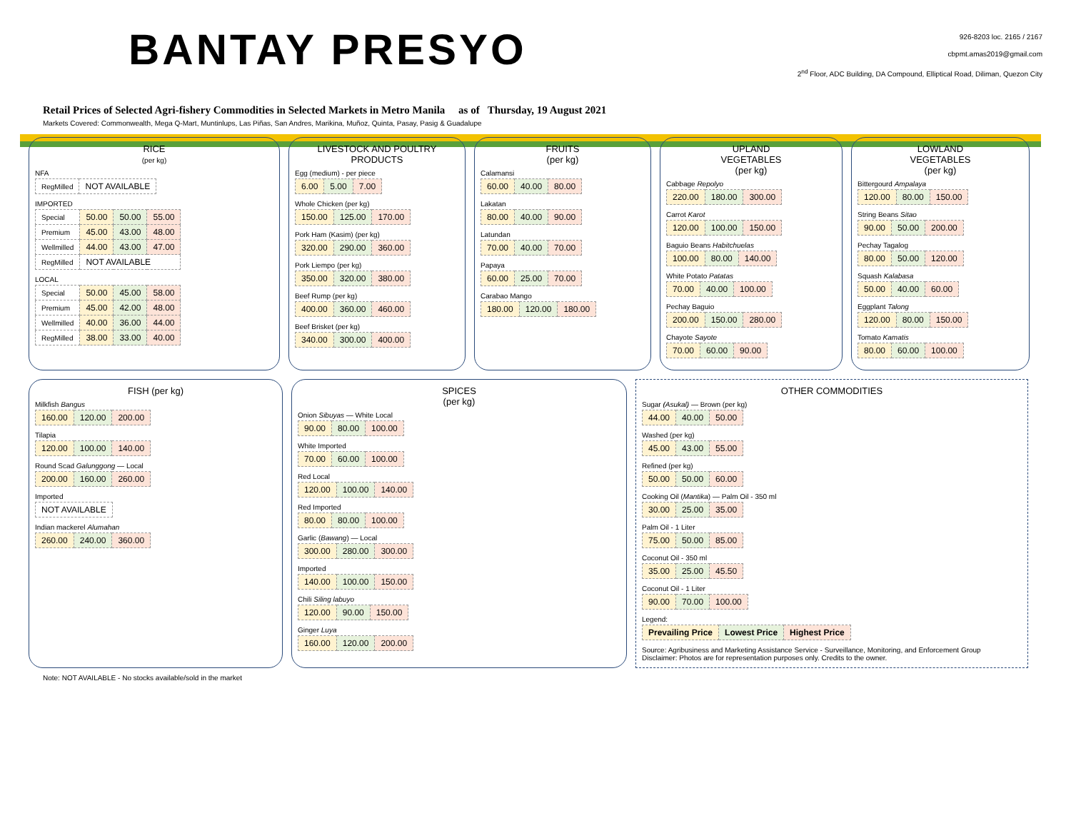BANTAY PRESYO
926-8203 loc. 2165 / 2167
cbpmt.amas2019@gmail.com
2<sup>nd</sup> Floor, ADC Building, DA Compound, Elliptical Road, Diliman, Quezon City
Retail Prices of Selected Agri-fishery Commodities in Selected Markets in Metro Manila as of Thursday, 19 August 2021
Markets Covered: Commonwealth, Mega Q-Mart, Muntinlups, Las Piñas, San Andres, Marikina, Muñoz, Quinta, Pasay, Pasig & Guadalupe
RICE
(per kg)
NFA
| RegMilled | NOT AVAILABLE |
IMPORTED
| Special | 50.00 | 50.00 | 55.00 |
| Premium | 45.00 | 43.00 | 48.00 |
| Wellmilled | 44.00 | 43.00 | 47.00 |
| RegMilled | NOT AVAILABLE | | |
LOCAL
| Special | 50.00 | 45.00 | 58.00 |
| Premium | 45.00 | 42.00 | 48.00 |
| Wellmilled | 40.00 | 36.00 | 44.00 |
| RegMilled | 38.00 | 33.00 | 40.00 |
LIVESTOCK AND POULTRY PRODUCTS
Egg (medium) - per piece
| 6.00 | 5.00 | 7.00 |
Whole Chicken (per kg)
| 150.00 | 125.00 | 170.00 |
Pork Ham (Kasim) (per kg)
| 320.00 | 290.00 | 360.00 |
Pork Liempo (per kg)
| 350.00 | 320.00 | 380.00 |
Beef Rump (per kg)
| 400.00 | 360.00 | 460.00 |
Beef Brisket (per kg)
| 340.00 | 300.00 | 400.00 |
FRUITS
(per kg)
Calamansi
| 60.00 | 40.00 | 80.00 |
Lakatan
| 80.00 | 40.00 | 90.00 |
Latundan
| 70.00 | 40.00 | 70.00 |
Papaya
| 60.00 | 25.00 | 70.00 |
Carabao Mango
| 180.00 | 120.00 | 180.00 |
UPLAND
VEGETABLES
(per kg)
Cabbage Repolyo
| 220.00 | 180.00 | 300.00 |
Carrot Karot
| 120.00 | 100.00 | 150.00 |
Baguio Beans Habitchuelas
| 100.00 | 80.00 | 140.00 |
White Potato Patatas
| 70.00 | 40.00 | 100.00 |
Pechay Baguio
| 200.00 | 150.00 | 280.00 |
Chayote Sayote
| 70.00 | 60.00 | 90.00 |
LOWLAND
VEGETABLES
(per kg)
Bittergourd Ampalaya
| 120.00 | 80.00 | 150.00 |
String Beans Sitao
| 90.00 | 50.00 | 200.00 |
Pechay Tagalog
| 80.00 | 50.00 | 120.00 |
Squash Kalabasa
| 50.00 | 40.00 | 60.00 |
Eggplant Talong
| 120.00 | 80.00 | 150.00 |
Tomato Kamatis
| 80.00 | 60.00 | 100.00 |
FISH (per kg)
Milkfish Bangus
| 160.00 | 120.00 | 200.00 |
Tilapia
| 120.00 | 100.00 | 140.00 |
Round Scad Galunggong — Local
| 200.00 | 160.00 | 260.00 |
Imported
| NOT AVAILABLE |
Indian mackerel Alumahan
| 260.00 | 240.00 | 360.00 |
SPICES
(per kg)
Onion Sibuyas — White Local
| 90.00 | 80.00 | 100.00 |
White Imported
| 70.00 | 60.00 | 100.00 |
Red Local
| 120.00 | 100.00 | 140.00 |
Red Imported
| 80.00 | 80.00 | 100.00 |
Garlic (Bawang) — Local
| 300.00 | 280.00 | 300.00 |
Imported
| 140.00 | 100.00 | 150.00 |
Chili Siling labuyo
| 120.00 | 90.00 | 150.00 |
Ginger Luya
| 160.00 | 120.00 | 200.00 |
OTHER COMMODITIES
Sugar (Asukal) — Brown (per kg)
| 44.00 | 40.00 | 50.00 |
Washed (per kg)
| 45.00 | 43.00 | 55.00 |
Refined (per kg)
| 50.00 | 50.00 | 60.00 |
Cooking Oil (Mantika) — Palm Oil - 350 ml
| 30.00 | 25.00 | 35.00 |
Palm Oil - 1 Liter
| 75.00 | 50.00 | 85.00 |
Coconut Oil - 350 ml
| 35.00 | 25.00 | 45.50 |
Coconut Oil - 1 Liter
| 90.00 | 70.00 | 100.00 |
Legend:
| Prevailing Price | Lowest Price | Highest Price |
Source: Agribusiness and Marketing Assistance Service - Surveillance, Monitoring, and Enforcement Group
Disclaimer: Photos are for representation purposes only. Credits to the owner.
Note: NOT AVAILABLE - No stocks available/sold in the market